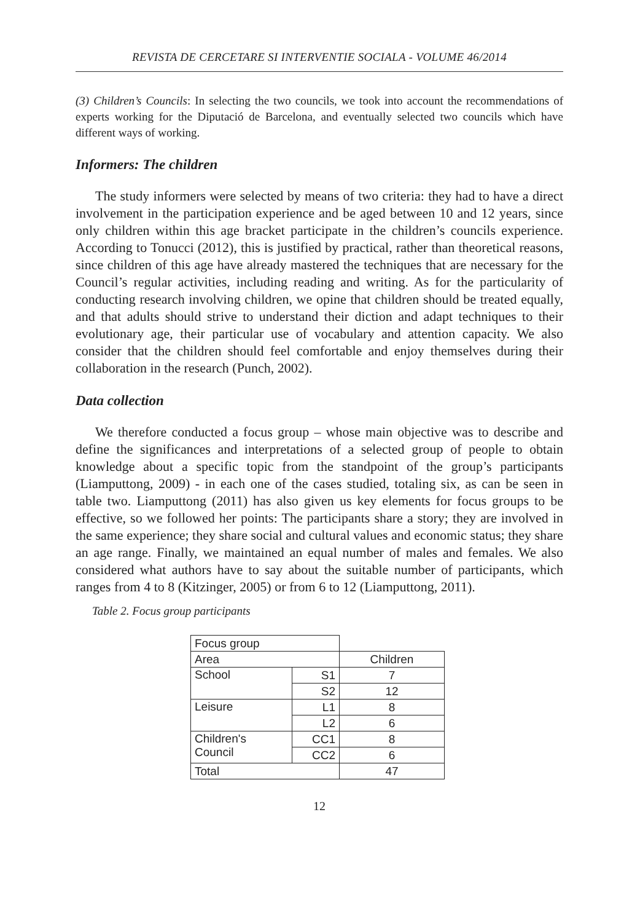REVISTA DE CERCETARE SI INTERVENTIE SOCIALA - VOLUME 46/2014
(3) Children’s Councils: In selecting the two councils, we took into account the recommendations of experts working for the Diputació de Barcelona, and eventually selected two councils which have different ways of working.
Informers: The children
The study informers were selected by means of two criteria: they had to have a direct involvement in the participation experience and be aged between 10 and 12 years, since only children within this age bracket participate in the children’s councils experience. According to Tonucci (2012), this is justified by practical, rather than theoretical reasons, since children of this age have already mastered the techniques that are necessary for the Council’s regular activities, including reading and writing. As for the particularity of conducting research involving children, we opine that children should be treated equally, and that adults should strive to understand their diction and adapt techniques to their evolutionary age, their particular use of vocabulary and attention capacity. We also consider that the children should feel comfortable and enjoy themselves during their collaboration in the research (Punch, 2002).
Data collection
We therefore conducted a focus group – whose main objective was to describe and define the significances and interpretations of a selected group of people to obtain knowledge about a specific topic from the standpoint of the group’s participants (Liamputtong, 2009) - in each one of the cases studied, totaling six, as can be seen in table two. Liamputtong (2011) has also given us key elements for focus groups to be effective, so we followed her points: The participants share a story; they are involved in the same experience; they share social and cultural values and economic status; they share an age range. Finally, we maintained an equal number of males and females. We also considered what authors have to say about the suitable number of participants, which ranges from 4 to 8 (Kitzinger, 2005) or from 6 to 12 (Liamputtong, 2011).
Table 2. Focus group participants
| Focus group | | |
| Area | | Children |
| School | S1 | 7 |
| | S2 | 12 |
| Leisure | L1 | 8 |
| | L2 | 6 |
| Children's Council | CC1 | 8 |
| | CC2 | 6 |
| Total | | 47 |
12